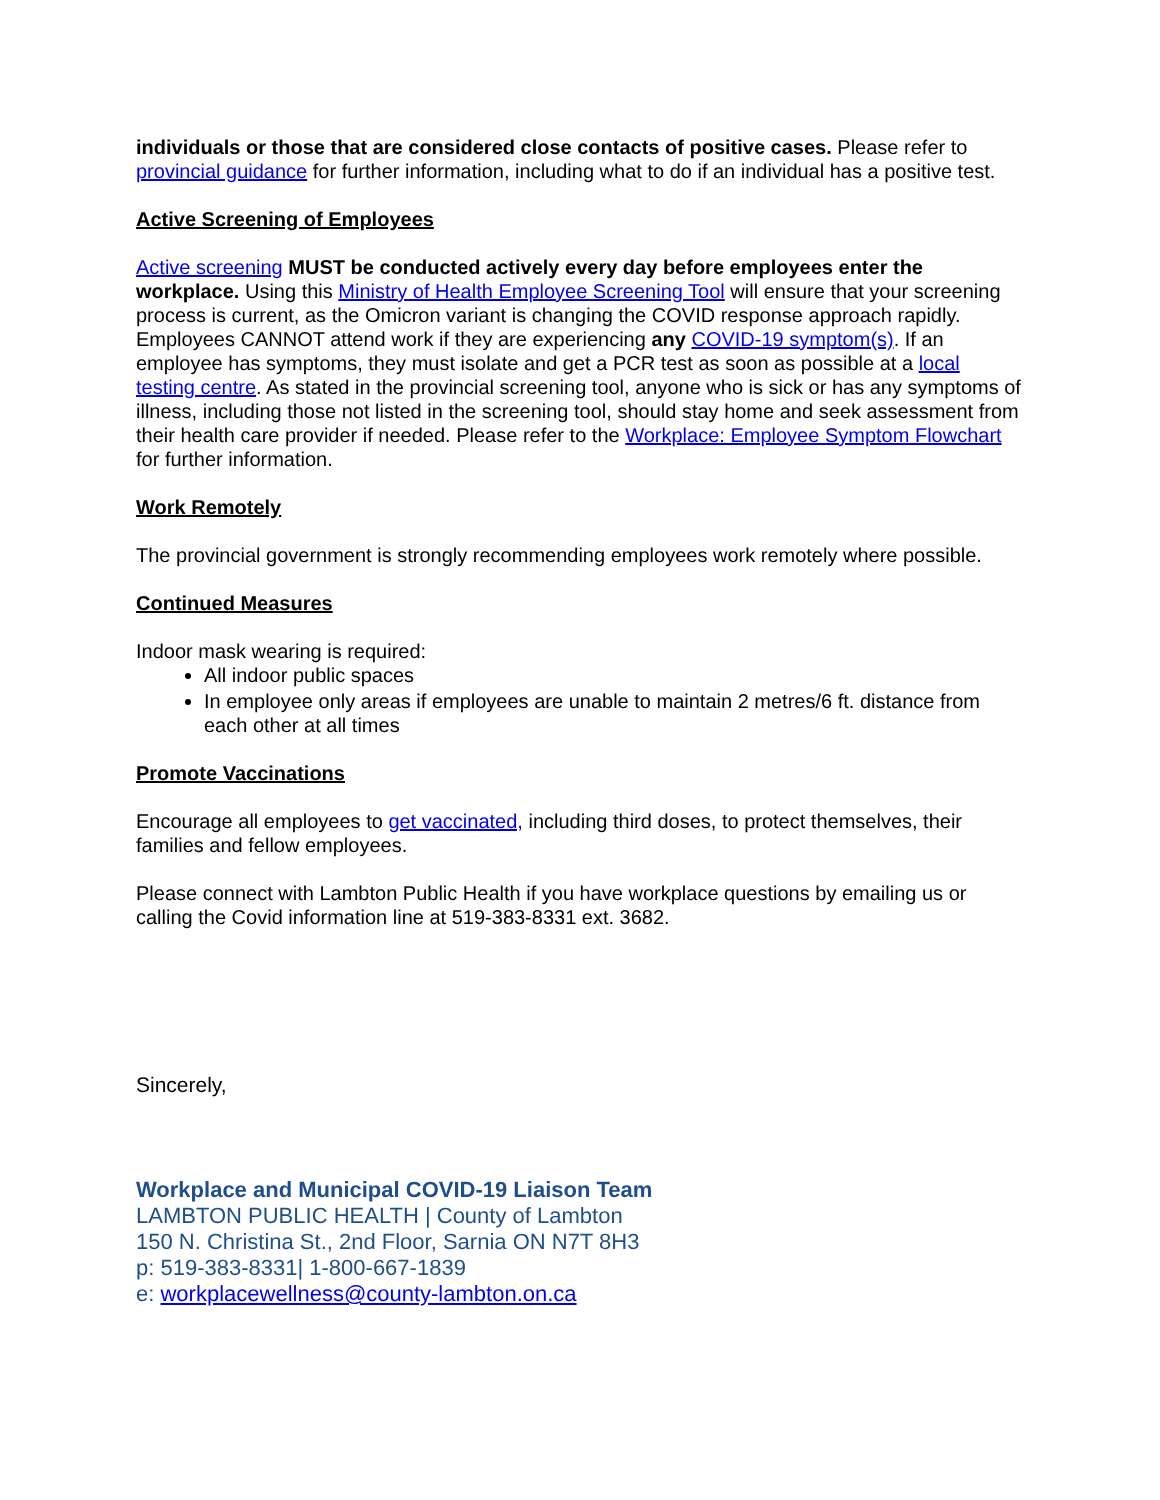individuals or those that are considered close contacts of positive cases. Please refer to provincial guidance for further information, including what to do if an individual has a positive test.
Active Screening of Employees
Active screening MUST be conducted actively every day before employees enter the workplace. Using this Ministry of Health Employee Screening Tool will ensure that your screening process is current, as the Omicron variant is changing the COVID response approach rapidly. Employees CANNOT attend work if they are experiencing any COVID-19 symptom(s). If an employee has symptoms, they must isolate and get a PCR test as soon as possible at a local testing centre. As stated in the provincial screening tool, anyone who is sick or has any symptoms of illness, including those not listed in the screening tool, should stay home and seek assessment from their health care provider if needed. Please refer to the Workplace: Employee Symptom Flowchart for further information.
Work Remotely
The provincial government is strongly recommending employees work remotely where possible.
Continued Measures
Indoor mask wearing is required:
All indoor public spaces
In employee only areas if employees are unable to maintain 2 metres/6 ft. distance from each other at all times
Promote Vaccinations
Encourage all employees to get vaccinated, including third doses, to protect themselves, their families and fellow employees.
Please connect with Lambton Public Health if you have workplace questions by emailing us or calling the Covid information line at 519-383-8331 ext. 3682.
Sincerely,
Workplace and Municipal COVID-19 Liaison Team
LAMBTON PUBLIC HEALTH | County of Lambton
150 N. Christina St., 2nd Floor, Sarnia ON N7T 8H3
p: 519-383-8331| 1-800-667-1839
e: workplacewellness@county-lambton.on.ca